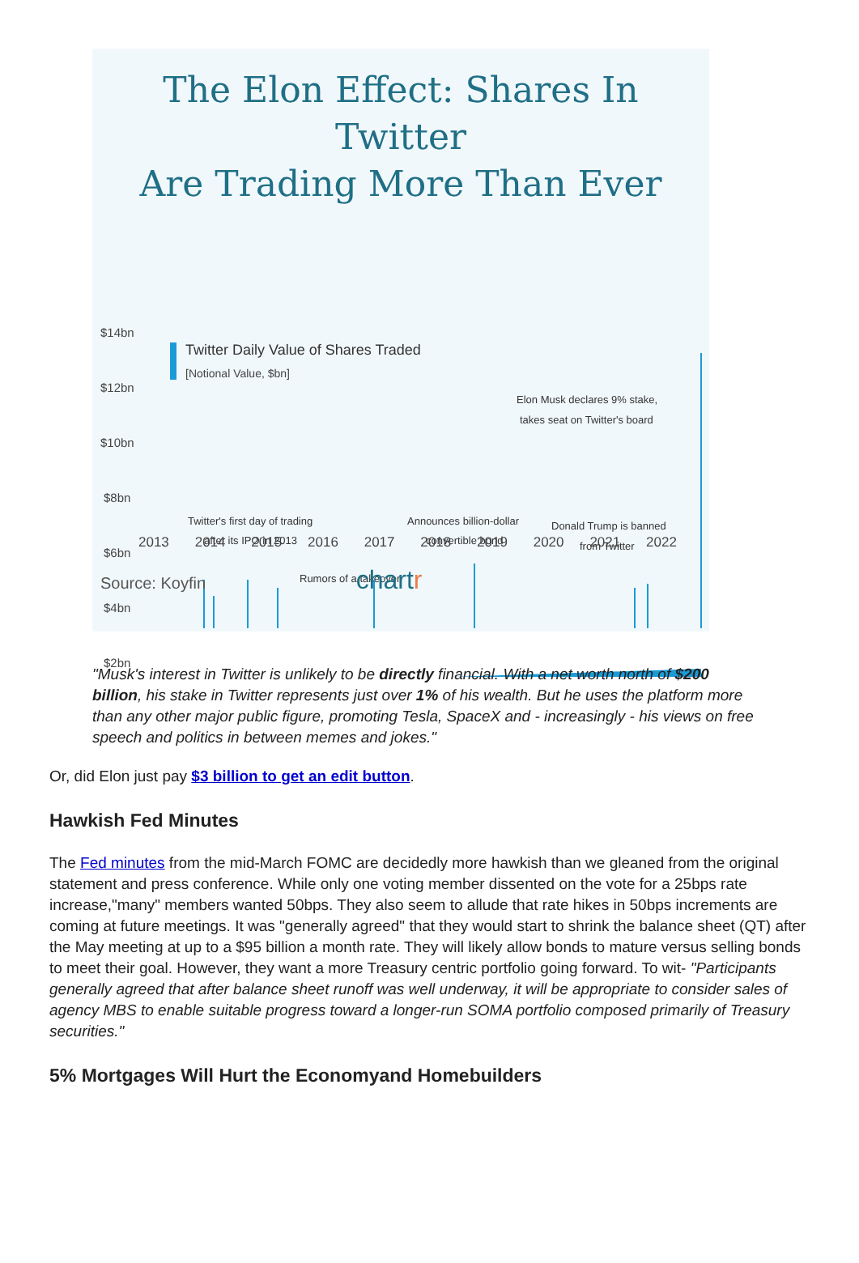The Elon Effect: Shares In Twitter
Are Trading More Than Ever
$14bn
$12bn
$10bn
$8bn
$6bn
$4bn
$2bn
Twitter Daily Value of Shares Traded
[Notional Value, $bn]
Elon Musk declares 9% stake,
takes seat on Twitter's board
Twitter's first day of trading
after its IPO in 2013
Announces billion-dollar
convertible bond
Donald Trump is banned
from Twitter
Rumors of a takeover
2013 2014 2015 2016 2017 2018 2019 2020 2021 2022
Source: Koyfin chartr
"Musk's interest in Twitter is unlikely to be directly financial. With a net worth north of $200 billion, his stake in Twitter represents just over 1% of his wealth. But he uses the platform more than any other major public figure, promoting Tesla, SpaceX and - increasingly - his views on free speech and politics in between memes and jokes."
Or, did Elon just pay $3 billion to get an edit button.
Hawkish Fed Minutes
The Fed minutes from the mid-March FOMC are decidedly more hawkish than we gleaned from the original statement and press conference. While only one voting member dissented on the vote for a 25bps rate increase,"many" members wanted 50bps. They also seem to allude that rate hikes in 50bps increments are coming at future meetings. It was "generally agreed" that they would start to shrink the balance sheet (QT) after the May meeting at up to a $95 billion a month rate. They will likely allow bonds to mature versus selling bonds to meet their goal. However, they want a more Treasury centric portfolio going forward. To wit- "Participants generally agreed that after balance sheet runoff was well underway, it will be appropriate to consider sales of agency MBS to enable suitable progress toward a longer-run SOMA portfolio composed primarily of Treasury securities."
5% Mortgages Will Hurt the Economyand Homebuilders